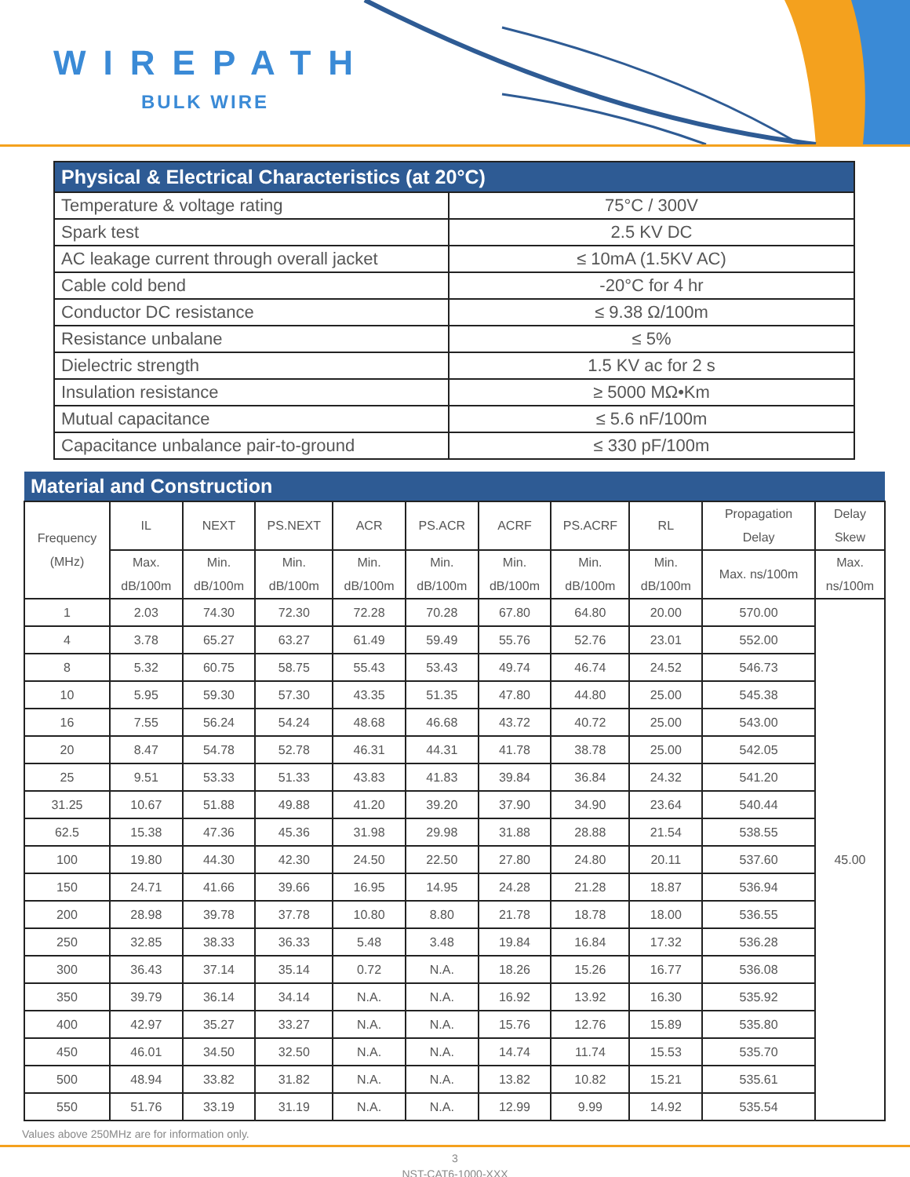WIREPATH
BULK WIRE
| Physical & Electrical Characteristics (at 20°C) | |
| --- | --- |
| Temperature & voltage rating | 75°C / 300V |
| Spark test | 2.5 KV DC |
| AC leakage current through overall jacket | ≤ 10mA (1.5KV AC) |
| Cable cold bend | -20°C for 4 hr |
| Conductor DC resistance | ≤ 9.38 Ω/100m |
| Resistance unbalane | ≤ 5% |
| Dielectric strength | 1.5 KV ac for 2 s |
| Insulation resistance | ≥ 5000 MΩ•Km |
| Mutual capacitance | ≤ 5.6 nF/100m |
| Capacitance unbalance pair-to-ground | ≤ 330 pF/100m |
| Material and Construction | | | | | | | | | | |
| --- | --- | --- | --- | --- | --- | --- | --- | --- | --- | --- |
| Frequency (MHz) | IL | NEXT | PS.NEXT | ACR | PS.ACR | ACRF | PS.ACRF | RL | Propagation Delay | Delay Skew |
| | Max. dB/100m | Min. dB/100m | Min. dB/100m | Min. dB/100m | Min. dB/100m | Min. dB/100m | Min. dB/100m | Min. dB/100m | Max. ns/100m | Max. ns/100m |
| 1 | 2.03 | 74.30 | 72.30 | 72.28 | 70.28 | 67.80 | 64.80 | 20.00 | 570.00 | 45.00 |
| 4 | 3.78 | 65.27 | 63.27 | 61.49 | 59.49 | 55.76 | 52.76 | 23.01 | 552.00 | |
| 8 | 5.32 | 60.75 | 58.75 | 55.43 | 53.43 | 49.74 | 46.74 | 24.52 | 546.73 | |
| 10 | 5.95 | 59.30 | 57.30 | 43.35 | 51.35 | 47.80 | 44.80 | 25.00 | 545.38 | |
| 16 | 7.55 | 56.24 | 54.24 | 48.68 | 46.68 | 43.72 | 40.72 | 25.00 | 543.00 | |
| 20 | 8.47 | 54.78 | 52.78 | 46.31 | 44.31 | 41.78 | 38.78 | 25.00 | 542.05 | |
| 25 | 9.51 | 53.33 | 51.33 | 43.83 | 41.83 | 39.84 | 36.84 | 24.32 | 541.20 | |
| 31.25 | 10.67 | 51.88 | 49.88 | 41.20 | 39.20 | 37.90 | 34.90 | 23.64 | 540.44 | |
| 62.5 | 15.38 | 47.36 | 45.36 | 31.98 | 29.98 | 31.88 | 28.88 | 21.54 | 538.55 | |
| 100 | 19.80 | 44.30 | 42.30 | 24.50 | 22.50 | 27.80 | 24.80 | 20.11 | 537.60 | |
| 150 | 24.71 | 41.66 | 39.66 | 16.95 | 14.95 | 24.28 | 21.28 | 18.87 | 536.94 | |
| 200 | 28.98 | 39.78 | 37.78 | 10.80 | 8.80 | 21.78 | 18.78 | 18.00 | 536.55 | |
| 250 | 32.85 | 38.33 | 36.33 | 5.48 | 3.48 | 19.84 | 16.84 | 17.32 | 536.28 | |
| 300 | 36.43 | 37.14 | 35.14 | 0.72 | N.A. | 18.26 | 15.26 | 16.77 | 536.08 | |
| 350 | 39.79 | 36.14 | 34.14 | N.A. | N.A. | 16.92 | 13.92 | 16.30 | 535.92 | |
| 400 | 42.97 | 35.27 | 33.27 | N.A. | N.A. | 15.76 | 12.76 | 15.89 | 535.80 | |
| 450 | 46.01 | 34.50 | 32.50 | N.A. | N.A. | 14.74 | 11.74 | 15.53 | 535.70 | |
| 500 | 48.94 | 33.82 | 31.82 | N.A. | N.A. | 13.82 | 10.82 | 15.21 | 535.61 | |
| 550 | 51.76 | 33.19 | 31.19 | N.A. | N.A. | 12.99 | 9.99 | 14.92 | 535.54 | |
Values above 250MHz are for information only.
3
NST-CAT6-1000-XXX